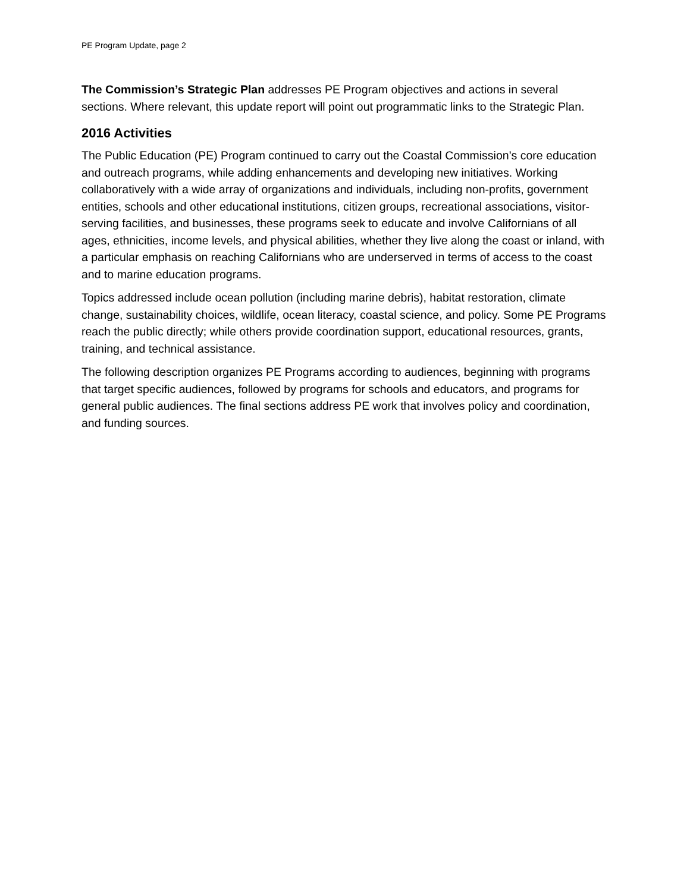PE Program Update, page 2
The Commission’s Strategic Plan addresses PE Program objectives and actions in several sections. Where relevant, this update report will point out programmatic links to the Strategic Plan.
2016 Activities
The Public Education (PE) Program continued to carry out the Coastal Commission’s core education and outreach programs, while adding enhancements and developing new initiatives. Working collaboratively with a wide array of organizations and individuals, including non-profits, government entities, schools and other educational institutions, citizen groups, recreational associations, visitor-serving facilities, and businesses, these programs seek to educate and involve Californians of all ages, ethnicities, income levels, and physical abilities, whether they live along the coast or inland, with a particular emphasis on reaching Californians who are underserved in terms of access to the coast and to marine education programs.
Topics addressed include ocean pollution (including marine debris), habitat restoration, climate change, sustainability choices, wildlife, ocean literacy, coastal science, and policy. Some PE Programs reach the public directly; while others provide coordination support, educational resources, grants, training, and technical assistance.
The following description organizes PE Programs according to audiences, beginning with programs that target specific audiences, followed by programs for schools and educators, and programs for general public audiences. The final sections address PE work that involves policy and coordination, and funding sources.